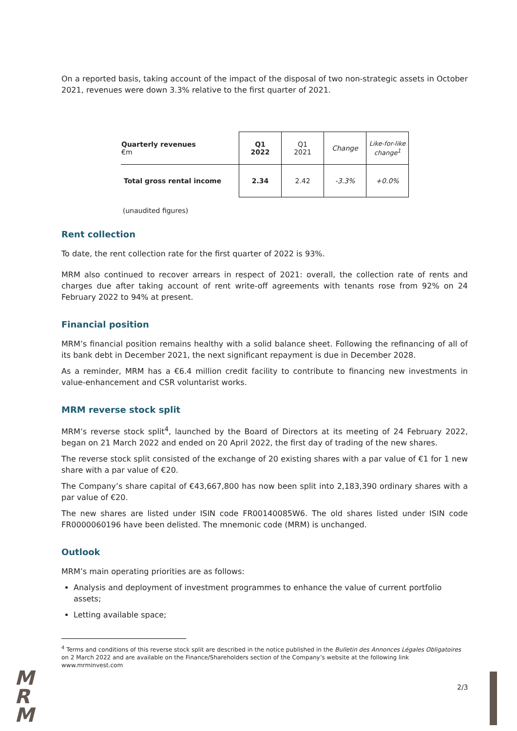On a reported basis, taking account of the impact of the disposal of two non-strategic assets in October 2021, revenues were down 3.3% relative to the first quarter of 2021.
| Quarterly revenues €m | Q1 2022 | Q1 2021 | Change | Like-for-like change<sup>1</sup> |
| Total gross rental income | 2.34 | 2.42 | -3.3% | +0.0% |
(unaudited figures)
Rent collection
To date, the rent collection rate for the first quarter of 2022 is 93%.
MRM also continued to recover arrears in respect of 2021: overall, the collection rate of rents and charges due after taking account of rent write-off agreements with tenants rose from 92% on 24 February 2022 to 94% at present.
Financial position
MRM’s financial position remains healthy with a solid balance sheet. Following the refinancing of all of its bank debt in December 2021, the next significant repayment is due in December 2028.
As a reminder, MRM has a €6.4 million credit facility to contribute to financing new investments in value-enhancement and CSR voluntarist works.
MRM reverse stock split
MRM’s reverse stock split<sup>4</sup>, launched by the Board of Directors at its meeting of 24 February 2022, began on 21 March 2022 and ended on 20 April 2022, the first day of trading of the new shares.
The reverse stock split consisted of the exchange of 20 existing shares with a par value of €1 for 1 new share with a par value of €20.
The Company’s share capital of €43,667,800 has now been split into 2,183,390 ordinary shares with a par value of €20.
The new shares are listed under ISIN code FR00140085W6. The old shares listed under ISIN code FR0000060196 have been delisted. The mnemonic code (MRM) is unchanged.
Outlook
MRM’s main operating priorities are as follows:
Analysis and deployment of investment programmes to enhance the value of current portfolio assets;
Letting available space;
<sup>4</sup> Terms and conditions of this reverse stock split are described in the notice published in the Bulletin des Annonces Légales Obligatoires on 2 March 2022 and are available on the Finance/Shareholders section of the Company’s website at the following link www.mrminvest.com
M
R
M
2/3